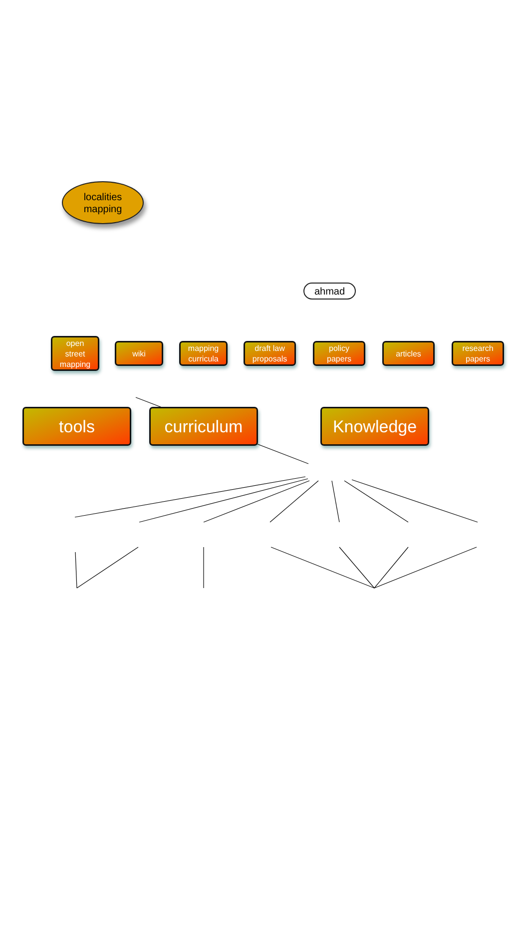localities
mapping
ahmad
open
street
mapping
wiki
mapping
curricula
draft law
proposals
policy
papers
articles
research
papers
tools curriculum Knowledge